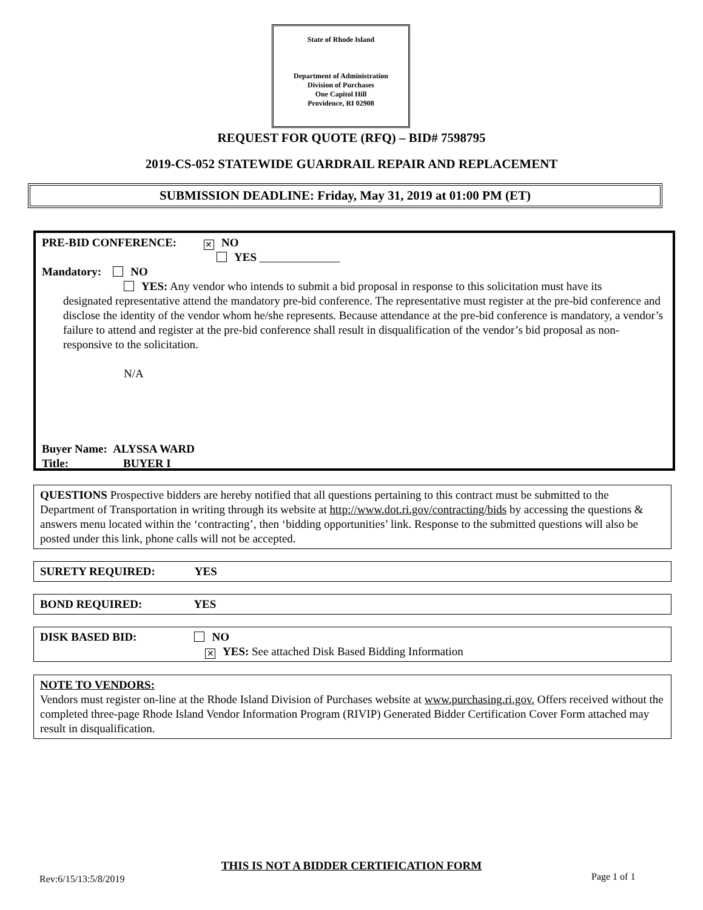State of Rhode Island
Department of Administration
Division of Purchases
One Capitol Hill
Providence, RI 02908
REQUEST FOR QUOTE (RFQ) – BID# 7598795
2019-CS-052 STATEWIDE GUARDRAIL REPAIR AND REPLACEMENT
SUBMISSION DEADLINE: Friday, May 31, 2019 at 01:00 PM (ET)
PRE-BID CONFERENCE: ✕ NO
YES ______________
Mandatory: NO
YES: Any vendor who intends to submit a bid proposal in response to this solicitation must have its
designated representative attend the mandatory pre-bid conference. The representative must register at the pre-bid conference and disclose the identity of the vendor whom he/she represents. Because attendance at the pre-bid conference is mandatory, a vendor’s failure to attend and register at the pre-bid conference shall result in disqualification of the vendor’s bid proposal as non-responsive to the solicitation.
N/A
Buyer Name: ALYSSA WARD
Title: BUYER I
QUESTIONS Prospective bidders are hereby notified that all questions pertaining to this contract must be submitted to the Department of Transportation in writing through its website at http://www.dot.ri.gov/contracting/bids by accessing the questions & answers menu located within the ‘contracting’, then ‘bidding opportunities’ link. Response to the submitted questions will also be posted under this link, phone calls will not be accepted.
SURETY REQUIRED: YES
BOND REQUIRED: YES
DISK BASED BID: NO
✕ YES: See attached Disk Based Bidding Information
NOTE TO VENDORS:
Vendors must register on-line at the Rhode Island Division of Purchases website at www.purchasing.ri.gov. Offers received without the completed three-page Rhode Island Vendor Information Program (RIVIP) Generated Bidder Certification Cover Form attached may result in disqualification.
THIS IS NOT A BIDDER CERTIFICATION FORM
Rev:6/15/13:5/8/2019 Page 1 of 1